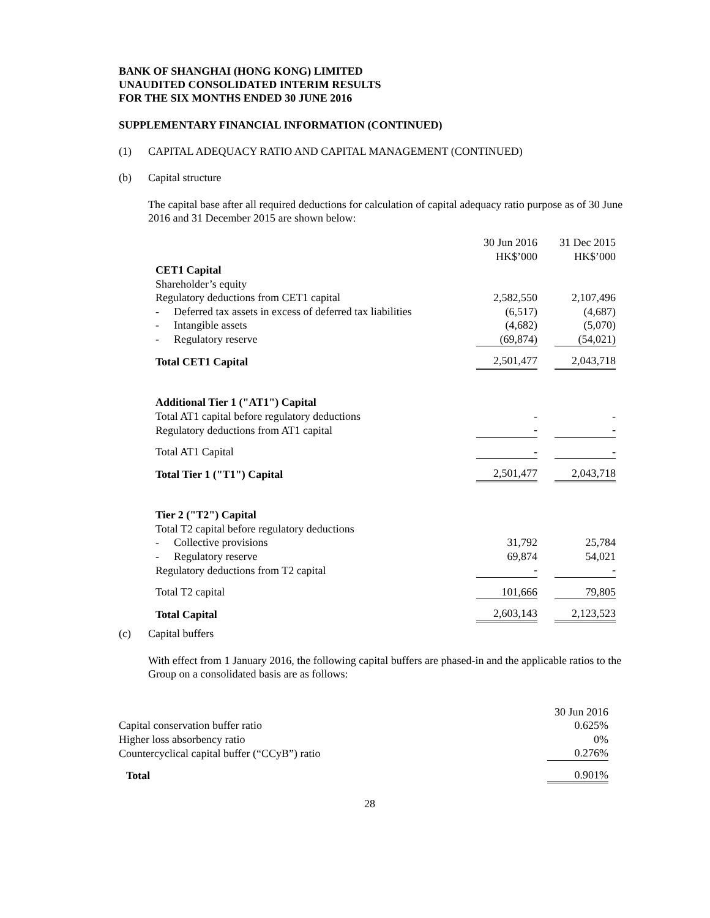BANK OF SHANGHAI (HONG KONG) LIMITED
UNAUDITED CONSOLIDATED INTERIM RESULTS
FOR THE SIX MONTHS ENDED 30 JUNE 2016
SUPPLEMENTARY FINANCIAL INFORMATION (CONTINUED)
(1) CAPITAL ADEQUACY RATIO AND CAPITAL MANAGEMENT (CONTINUED)
(b) Capital structure
The capital base after all required deductions for calculation of capital adequacy ratio purpose as of 30 June 2016 and 31 December 2015 are shown below:
| | 30 Jun 2016 HK$’000 | | 31 Dec 2015 HK$’000 |
| --- | --- | --- | --- |
| CET1 Capital | | | |
| Shareholder’s equity | | | |
| Regulatory deductions from CET1 capital | 2,582,550 | | 2,107,496 |
| - Deferred tax assets in excess of deferred tax liabilities | (6,517) | | (4,687) |
| - Intangible assets | (4,682) | | (5,070) |
| - Regulatory reserve | (69,874) | | (54,021) |
| Total CET1 Capital | 2,501,477 | | 2,043,718 |
| Additional Tier 1 ("AT1") Capital | | | |
| Total AT1 capital before regulatory deductions | - | | - |
| Regulatory deductions from AT1 capital | - | | - |
| Total AT1 Capital | - | | - |
| Total Tier 1 ("T1") Capital | 2,501,477 | | 2,043,718 |
| Tier 2 ("T2") Capital | | | |
| Total T2 capital before regulatory deductions | | | |
| - Collective provisions | 31,792 | | 25,784 |
| - Regulatory reserve | 69,874 | | 54,021 |
| Regulatory deductions from T2 capital | - | | - |
| Total T2 capital | 101,666 | | 79,805 |
| Total Capital | 2,603,143 | | 2,123,523 |
(c) Capital buffers
With effect from 1 January 2016, the following capital buffers are phased-in and the applicable ratios to the Group on a consolidated basis are as follows:
| | 30 Jun 2016 |
| --- | --- |
| Capital conservation buffer ratio | 0.625% |
| Higher loss absorbency ratio | 0% |
| Countercyclical capital buffer (“CCyB”) ratio | 0.276% |
| Total | 0.901% |
28